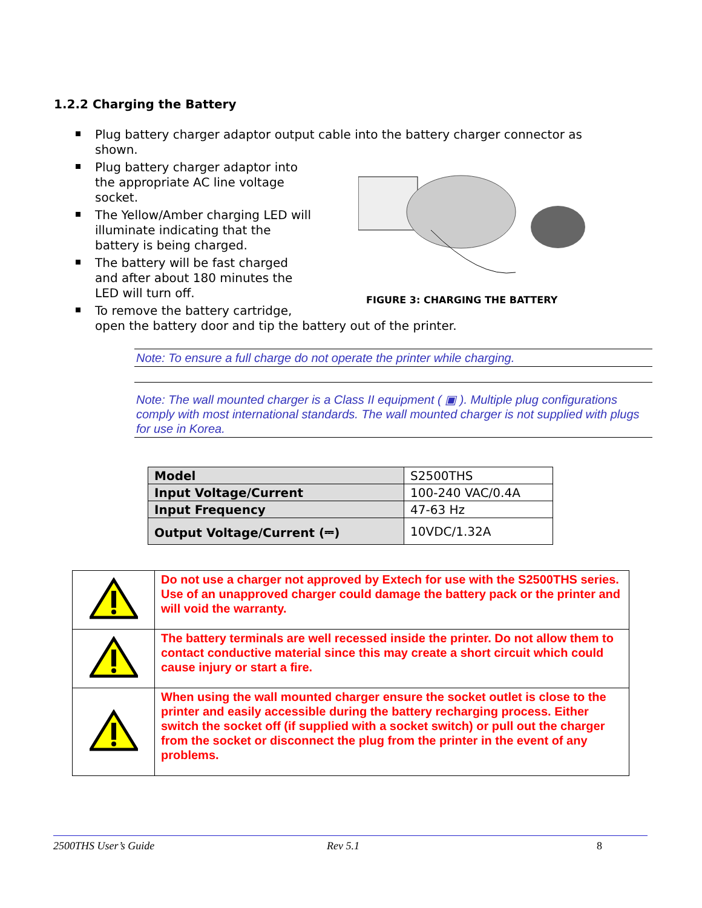1.2.2 Charging the Battery
Plug battery charger adaptor output cable into the battery charger connector as shown.
Plug battery charger adaptor into the appropriate AC line voltage socket.
The Yellow/Amber charging LED will illuminate indicating that the battery is being charged.
The battery will be fast charged and after about 180 minutes the LED will turn off.
To remove the battery cartridge,
open the battery door and tip the battery out of the printer.
FIGURE 3: CHARGING THE BATTERY
Note: To ensure a full charge do not operate the printer while charging.
Note: The wall mounted charger is a Class II equipment ( ▣ ). Multiple plug configurations comply with most international standards. The wall mounted charger is not supplied with plugs for use in Korea.
| Model | S2500THS |
| Input Voltage/Current | 100-240 VAC/0.4A |
| Input Frequency | 47-63 Hz |
| Output Voltage/Current (⎓) | 10VDC/1.32A |
| | Do not use a charger not approved by Extech for use with the S2500THS series. Use of an unapproved charger could damage the battery pack or the printer and will void the warranty. |
| | The battery terminals are well recessed inside the printer. Do not allow them to contact conductive material since this may create a short circuit which could cause injury or start a fire. |
| | When using the wall mounted charger ensure the socket outlet is close to the printer and easily accessible during the battery recharging process. Either switch the socket off (if supplied with a socket switch) or pull out the charger from the socket or disconnect the plug from the printer in the event of any problems. |
2500THS User’s Guide Rev 5.1 8